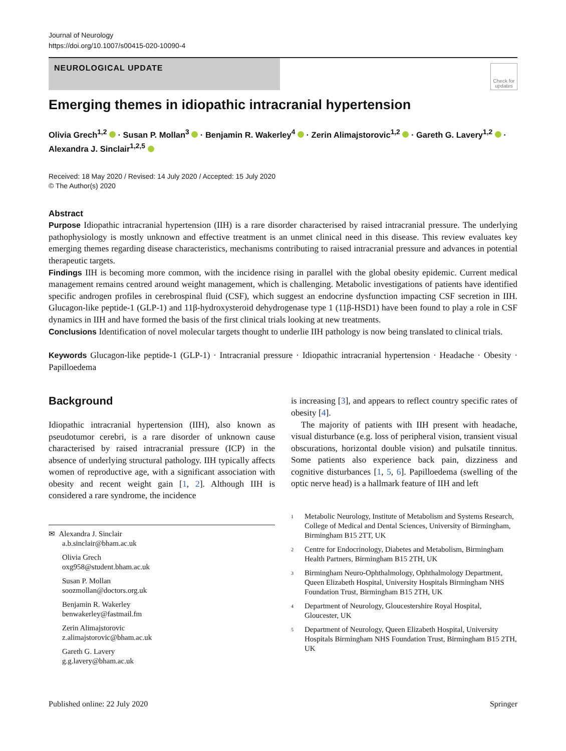Journal of Neurology
https://doi.org/10.1007/s00415-020-10090-4
NEUROLOGICAL UPDATE
Check for updates
Emerging themes in idiopathic intracranial hypertension
Olivia Grech<sup>1,2</sup> · Susan P. Mollan<sup>3</sup> · Benjamin R. Wakerley<sup>4</sup> · Zerin Alimajstorovic<sup>1,2</sup> · Gareth G. Lavery<sup>1,2</sup> · Alexandra J. Sinclair<sup>1,2,5</sup>
Received: 18 May 2020 / Revised: 14 July 2020 / Accepted: 15 July 2020
© The Author(s) 2020
Abstract
Purpose Idiopathic intracranial hypertension (IIH) is a rare disorder characterised by raised intracranial pressure. The underlying pathophysiology is mostly unknown and effective treatment is an unmet clinical need in this disease. This review evaluates key emerging themes regarding disease characteristics, mechanisms contributing to raised intracranial pressure and advances in potential therapeutic targets.
Findings IIH is becoming more common, with the incidence rising in parallel with the global obesity epidemic. Current medical management remains centred around weight management, which is challenging. Metabolic investigations of patients have identified specific androgen profiles in cerebrospinal fluid (CSF), which suggest an endocrine dysfunction impacting CSF secretion in IIH. Glucagon-like peptide-1 (GLP-1) and 11β-hydroxysteroid dehydrogenase type 1 (11β-HSD1) have been found to play a role in CSF dynamics in IIH and have formed the basis of the first clinical trials looking at new treatments.
Conclusions Identification of novel molecular targets thought to underlie IIH pathology is now being translated to clinical trials.
Keywords Glucagon-like peptide-1 (GLP-1) · Intracranial pressure · Idiopathic intracranial hypertension · Headache · Obesity · Papilloedema
Background
Idiopathic intracranial hypertension (IIH), also known as pseudotumor cerebri, is a rare disorder of unknown cause characterised by raised intracranial pressure (ICP) in the absence of underlying structural pathology. IIH typically affects women of reproductive age, with a significant association with obesity and recent weight gain [1, 2]. Although IIH is considered a rare syndrome, the incidence
✉ Alexandra J. Sinclair
a.b.sinclair@bham.ac.uk
Olivia Grech
oxg958@student.bham.ac.uk
Susan P. Mollan
soozmollan@doctors.org.uk
Benjamin R. Wakerley
benwakerley@fastmail.fm
Zerin Alimajstorovic
z.alimajstorovic@bham.ac.uk
Gareth G. Lavery
g.g.lavery@bham.ac.uk
is increasing [3], and appears to reflect country specific rates of obesity [4].
The majority of patients with IIH present with headache, visual disturbance (e.g. loss of peripheral vision, transient visual obscurations, horizontal double vision) and pulsatile tinnitus. Some patients also experience back pain, dizziness and cognitive disturbances [1, 5, 6]. Papilloedema (swelling of the optic nerve head) is a hallmark feature of IIH and left
<sup>1</sup> Metabolic Neurology, Institute of Metabolism and Systems Research, College of Medical and Dental Sciences, University of Birmingham, Birmingham B15 2TT, UK
<sup>2</sup> Centre for Endocrinology, Diabetes and Metabolism, Birmingham Health Partners, Birmingham B15 2TH, UK
<sup>3</sup> Birmingham Neuro-Ophthalmology, Ophthalmology Department, Queen Elizabeth Hospital, University Hospitals Birmingham NHS Foundation Trust, Birmingham B15 2TH, UK
<sup>4</sup> Department of Neurology, Gloucestershire Royal Hospital, Gloucester, UK
<sup>5</sup> Department of Neurology, Queen Elizabeth Hospital, University Hospitals Birmingham NHS Foundation Trust, Birmingham B15 2TH, UK
Published online: 22 July 2020 Springer